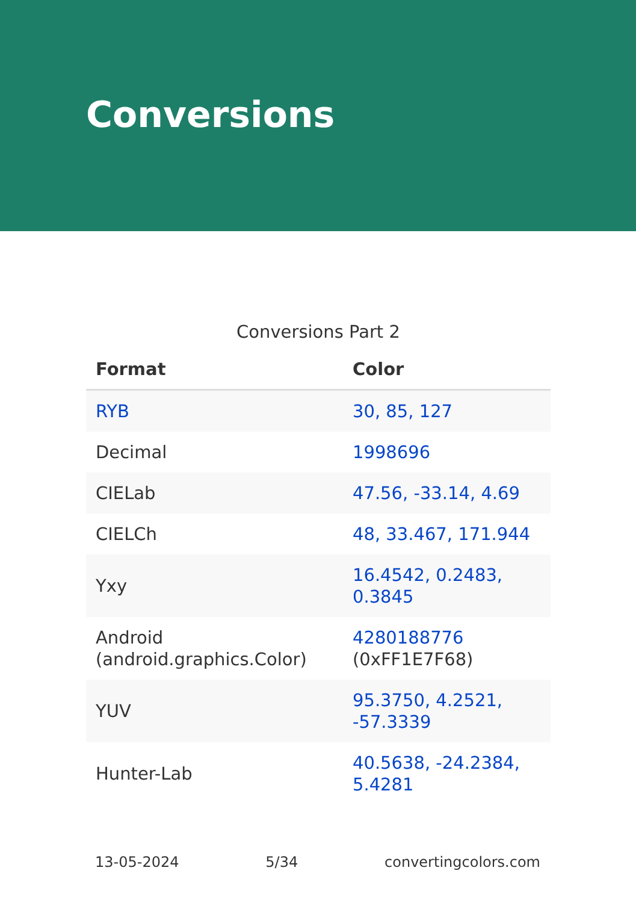Conversions
Conversions Part 2
| Format | Color |
| --- | --- |
| RYB | 30, 85, 127 |
| Decimal | 1998696 |
| CIELab | 47.56, -33.14, 4.69 |
| CIELCh | 48, 33.467, 171.944 |
| Yxy | 16.4542, 0.2483, 0.3845 |
| Android (android.graphics.Color) | 4280188776 (0xFF1E7F68) |
| YUV | 95.3750, 4.2521, -57.3339 |
| Hunter-Lab | 40.5638, -24.2384, 5.4281 |
13-05-2024 5/34 convertingcolors.com